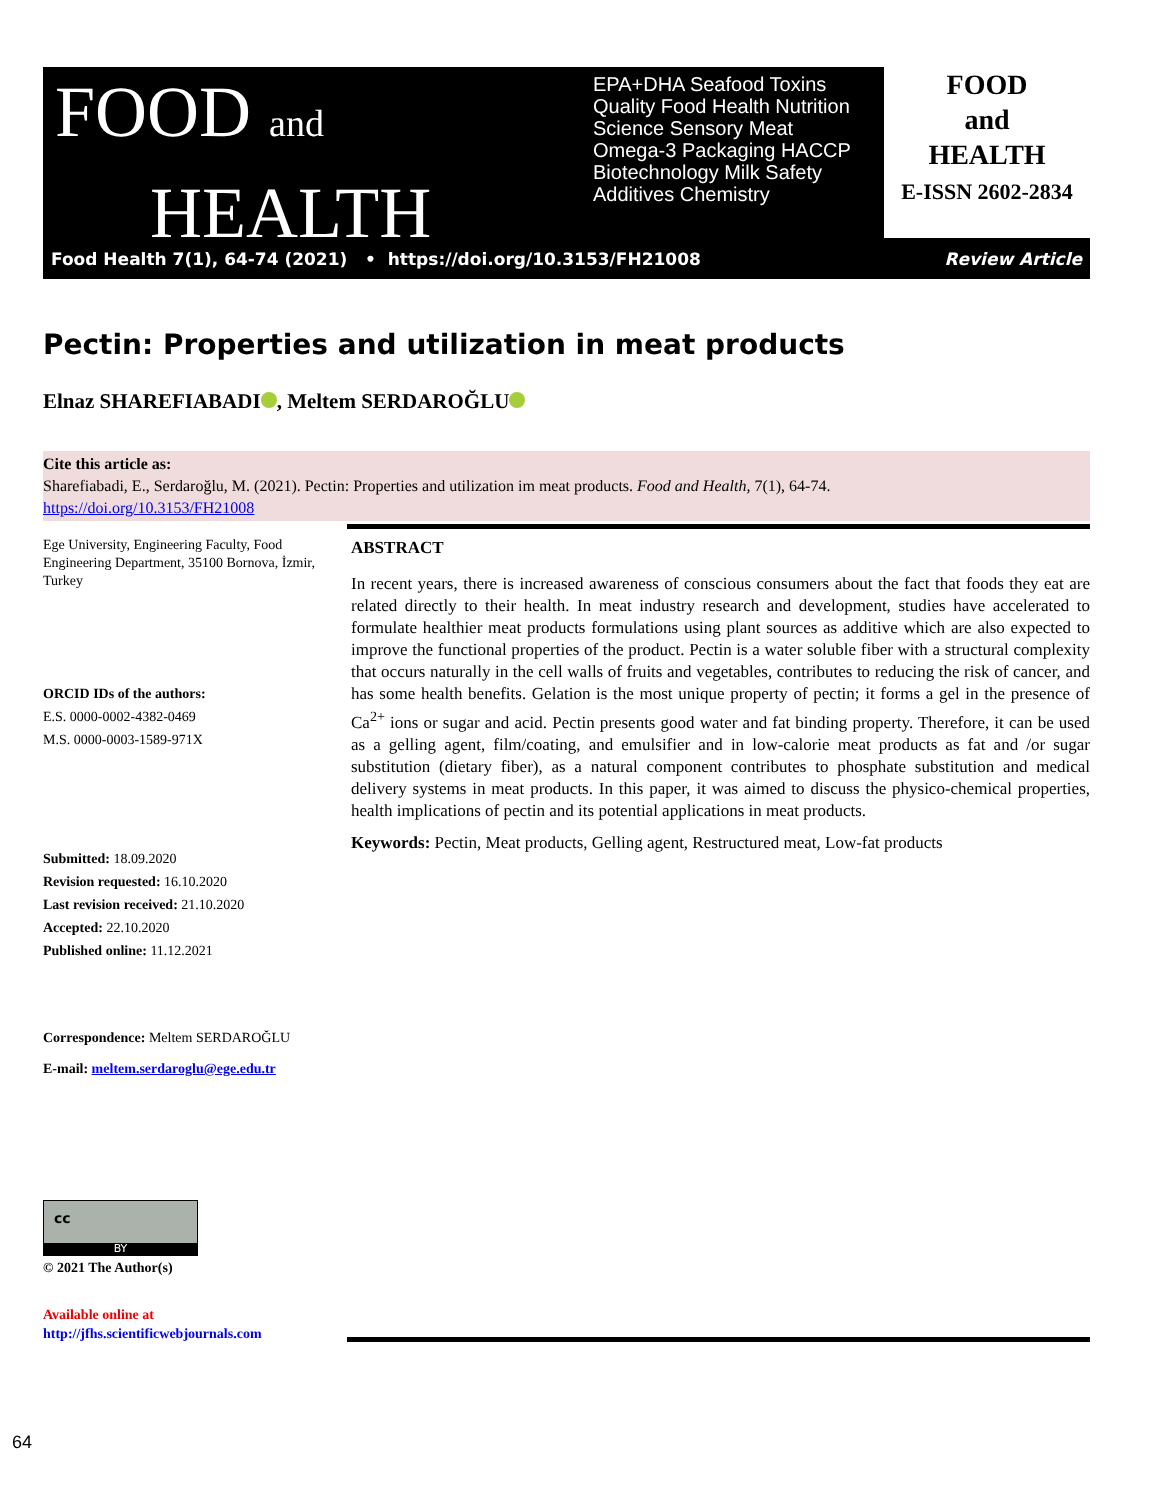FOOD and
HEALTH
EPA+DHA Seafood Toxins Quality Food Health Nutrition Science Sensory Meat Omega-3 Packaging HACCP Biotechnology Milk Safety Additives Chemistry
FOOD
and
HEALTH
E-ISSN 2602-2834
Food Health 7(1), 64-74 (2021) • https://doi.org/10.3153/FH21008 Review Article
Pectin: Properties and utilization in meat products
Elnaz SHAREFIABADI , Meltem SERDAROĞLU
Cite this article as:
Sharefiabadi, E., Serdaroğlu, M. (2021). Pectin: Properties and utilization im meat products. Food and Health, 7(1), 64-74.
https://doi.org/10.3153/FH21008
Ege University, Engineering Faculty, Food Engineering Department, 35100 Bornova, İzmir, Turkey
ORCID IDs of the authors:
E.S. 0000-0002-4382-0469
M.S. 0000-0003-1589-971X
Submitted: 18.09.2020
Revision requested: 16.10.2020
Last revision received: 21.10.2020
Accepted: 22.10.2020
Published online: 11.12.2021
Correspondence: Meltem SERDAROĞLU
E-mail: meltem.serdaroglu@ege.edu.tr
BY
cc
© 2021 The Author(s)
Available online at
http://jfhs.scientificwebjournals.com
ABSTRACT
In recent years, there is increased awareness of conscious consumers about the fact that foods they eat are related directly to their health. In meat industry research and development, studies have accelerated to formulate healthier meat products formulations using plant sources as additive which are also expected to improve the functional properties of the product. Pectin is a water soluble fiber with a structural complexity that occurs naturally in the cell walls of fruits and vegetables, contributes to reducing the risk of cancer, and has some health benefits. Gelation is the most unique property of pectin; it forms a gel in the presence of Ca<sup>2+</sup> ions or sugar and acid. Pectin presents good water and fat binding property. Therefore, it can be used as a gelling agent, film/coating, and emulsifier and in low-calorie meat products as fat and /or sugar substitution (dietary fiber), as a natural component contributes to phosphate substitution and medical delivery systems in meat products. In this paper, it was aimed to discuss the physico-chemical properties, health implications of pectin and its potential applications in meat products.
Keywords: Pectin, Meat products, Gelling agent, Restructured meat, Low-fat products
64